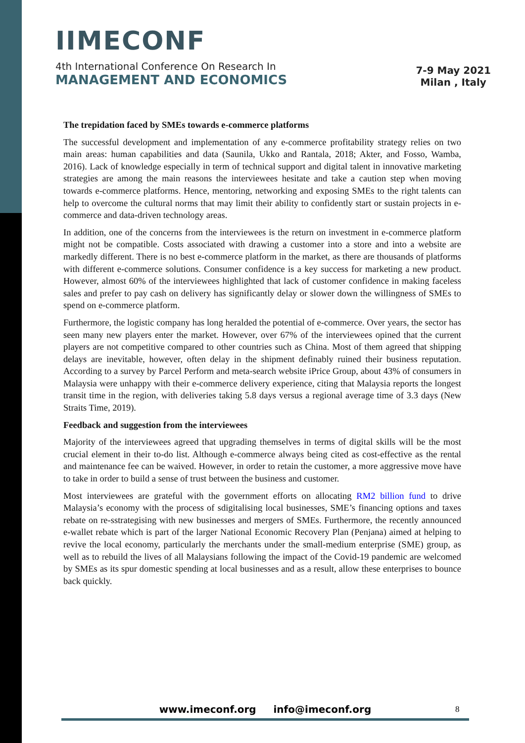IIMECONF
4th International Conference On Research In
MANAGEMENT AND ECONOMICS
7-9 May 2021
Milan , Italy
The trepidation faced by SMEs towards e-commerce platforms
The successful development and implementation of any e-commerce profitability strategy relies on two main areas: human capabilities and data (Saunila, Ukko and Rantala, 2018; Akter, and Fosso, Wamba, 2016). Lack of knowledge especially in term of technical support and digital talent in innovative marketing strategies are among the main reasons the interviewees hesitate and take a caution step when moving towards e-commerce platforms. Hence, mentoring, networking and exposing SMEs to the right talents can help to overcome the cultural norms that may limit their ability to confidently start or sustain projects in e-commerce and data-driven technology areas.
In addition, one of the concerns from the interviewees is the return on investment in e-commerce platform might not be compatible. Costs associated with drawing a customer into a store and into a website are markedly different. There is no best e-commerce platform in the market, as there are thousands of platforms with different e-commerce solutions. Consumer confidence is a key success for marketing a new product. However, almost 60% of the interviewees highlighted that lack of customer confidence in making faceless sales and prefer to pay cash on delivery has significantly delay or slower down the willingness of SMEs to spend on e-commerce platform.
Furthermore, the logistic company has long heralded the potential of e-commerce. Over years, the sector has seen many new players enter the market. However, over 67% of the interviewees opined that the current players are not competitive compared to other countries such as China. Most of them agreed that shipping delays are inevitable, however, often delay in the shipment definably ruined their business reputation. According to a survey by Parcel Perform and meta-search website iPrice Group, about 43% of consumers in Malaysia were unhappy with their e-commerce delivery experience, citing that Malaysia reports the longest transit time in the region, with deliveries taking 5.8 days versus a regional average time of 3.3 days (New Straits Time, 2019).
Feedback and suggestion from the interviewees
Majority of the interviewees agreed that upgrading themselves in terms of digital skills will be the most crucial element in their to-do list. Although e-commerce always being cited as cost-effective as the rental and maintenance fee can be waived. However, in order to retain the customer, a more aggressive move have to take in order to build a sense of trust between the business and customer.
Most interviewees are grateful with the government efforts on allocating RM2 billion fund to drive Malaysia’s economy with the process of sdigitalising local businesses, SME’s financing options and taxes rebate on re-sstrategising with new businesses and mergers of SMEs. Furthermore, the recently announced e-wallet rebate which is part of the larger National Economic Recovery Plan (Penjana) aimed at helping to revive the local economy, particularly the merchants under the small-medium enterprise (SME) group, as well as to rebuild the lives of all Malaysians following the impact of the Covid-19 pandemic are welcomed by SMEs as its spur domestic spending at local businesses and as a result, allow these enterprises to bounce back quickly.
www.imeconf.org info@imeconf.org 8